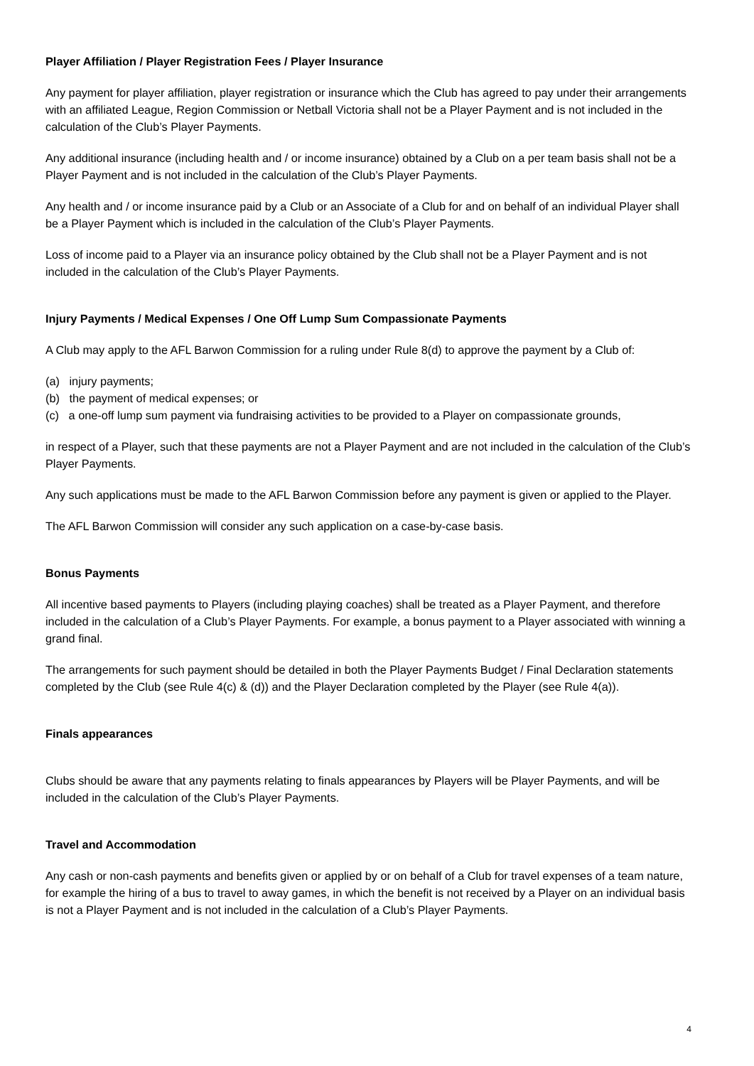Player Affiliation / Player Registration Fees / Player Insurance
Any payment for player affiliation, player registration or insurance which the Club has agreed to pay under their arrangements with an affiliated League, Region Commission or Netball Victoria shall not be a Player Payment and is not included in the calculation of the Club’s Player Payments.
Any additional insurance (including health and / or income insurance) obtained by a Club on a per team basis shall not be a Player Payment and is not included in the calculation of the Club’s Player Payments.
Any health and / or income insurance paid by a Club or an Associate of a Club for and on behalf of an individual Player shall be a Player Payment which is included in the calculation of the Club’s Player Payments.
Loss of income paid to a Player via an insurance policy obtained by the Club shall not be a Player Payment and is not included in the calculation of the Club’s Player Payments.
Injury Payments / Medical Expenses / One Off Lump Sum Compassionate Payments
A Club may apply to the AFL Barwon Commission for a ruling under Rule 8(d) to approve the payment by a Club of:
(a) injury payments;
(b) the payment of medical expenses; or
(c) a one-off lump sum payment via fundraising activities to be provided to a Player on compassionate grounds,
in respect of a Player, such that these payments are not a Player Payment and are not included in the calculation of the Club’s Player Payments.
Any such applications must be made to the AFL Barwon Commission before any payment is given or applied to the Player.
The AFL Barwon Commission will consider any such application on a case-by-case basis.
Bonus Payments
All incentive based payments to Players (including playing coaches) shall be treated as a Player Payment, and therefore included in the calculation of a Club’s Player Payments. For example, a bonus payment to a Player associated with winning a grand final.
The arrangements for such payment should be detailed in both the Player Payments Budget / Final Declaration statements completed by the Club (see Rule 4(c) & (d)) and the Player Declaration completed by the Player (see Rule 4(a)).
Finals appearances
Clubs should be aware that any payments relating to finals appearances by Players will be Player Payments, and will be included in the calculation of the Club’s Player Payments.
Travel and Accommodation
Any cash or non-cash payments and benefits given or applied by or on behalf of a Club for travel expenses of a team nature, for example the hiring of a bus to travel to away games, in which the benefit is not received by a Player on an individual basis is not a Player Payment and is not included in the calculation of a Club’s Player Payments.
4